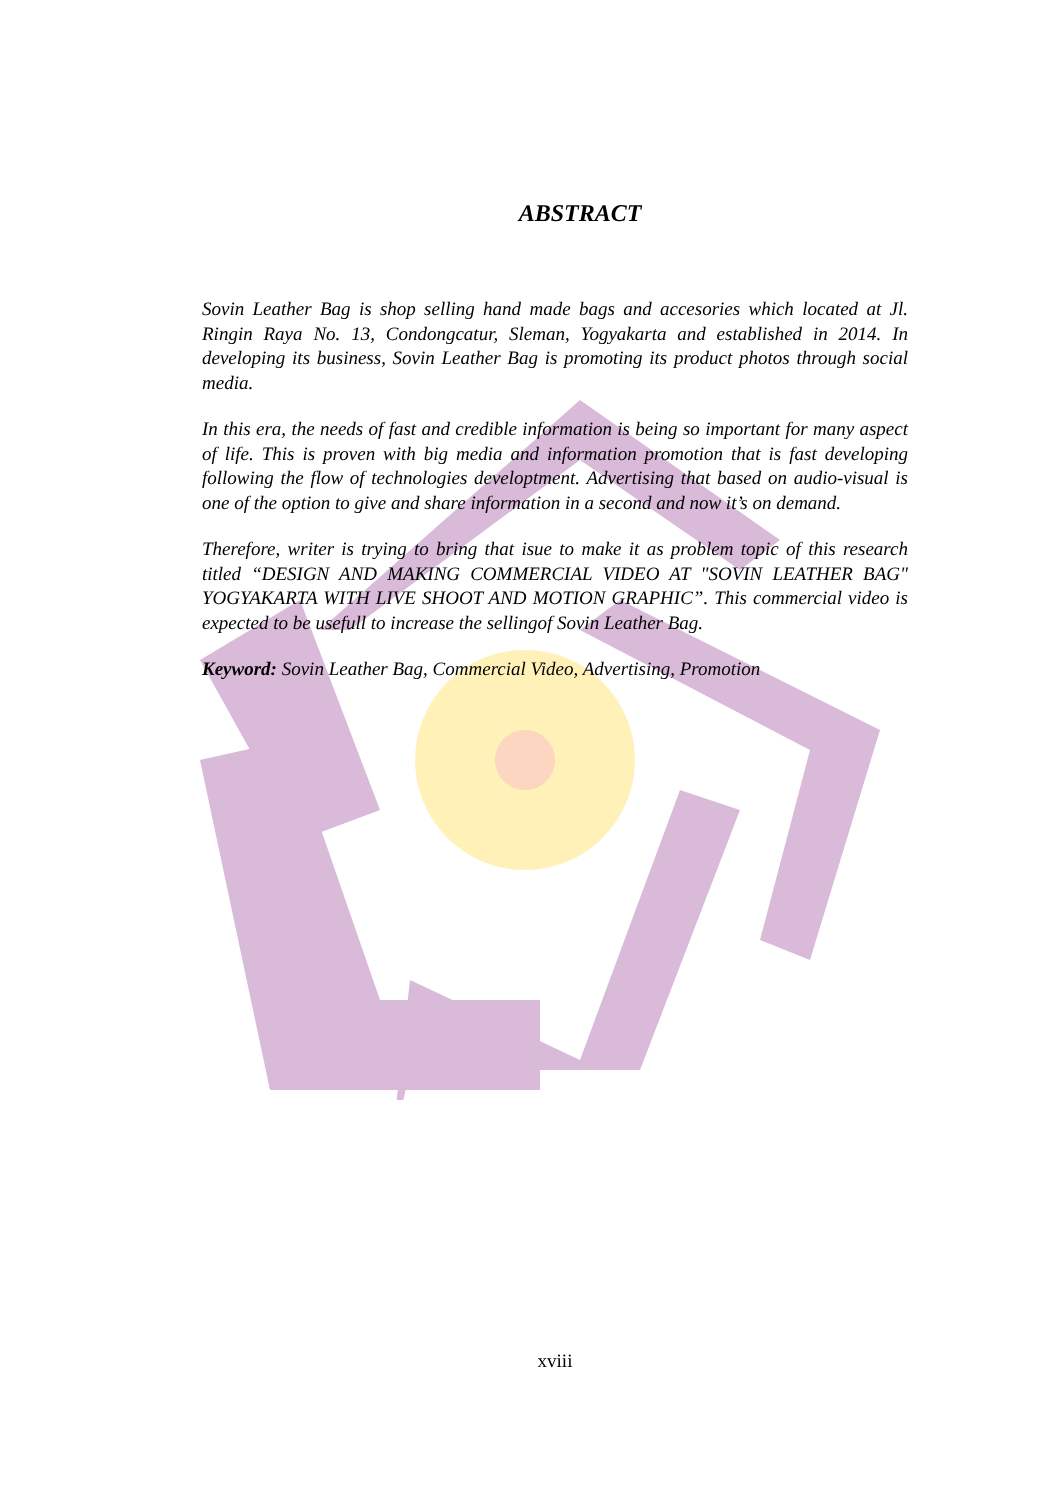ABSTRACT
Sovin Leather Bag is shop selling hand made bags and accesories which located at Jl. Ringin Raya No. 13, Condongcatur, Sleman, Yogyakarta and established in 2014. In developing its business, Sovin Leather Bag is promoting its product photos through social media.
In this era, the needs of fast and credible information is being so important for many aspect of life. This is proven with big media and information promotion that is fast developing following the flow of technologies developtment. Advertising that based on audio-visual is one of the option to give and share information in a second and now it’s on demand.
Therefore, writer is trying to bring that isue to make it as problem topic of this research titled “DESIGN AND MAKING COMMERCIAL VIDEO AT "SOVIN LEATHER BAG" YOGYAKARTA WITH LIVE SHOOT AND MOTION GRAPHIC”. This commercial video is expected to be usefull to increase the sellingof Sovin Leather Bag.
Keyword: Sovin Leather Bag, Commercial Video, Advertising, Promotion
xviii